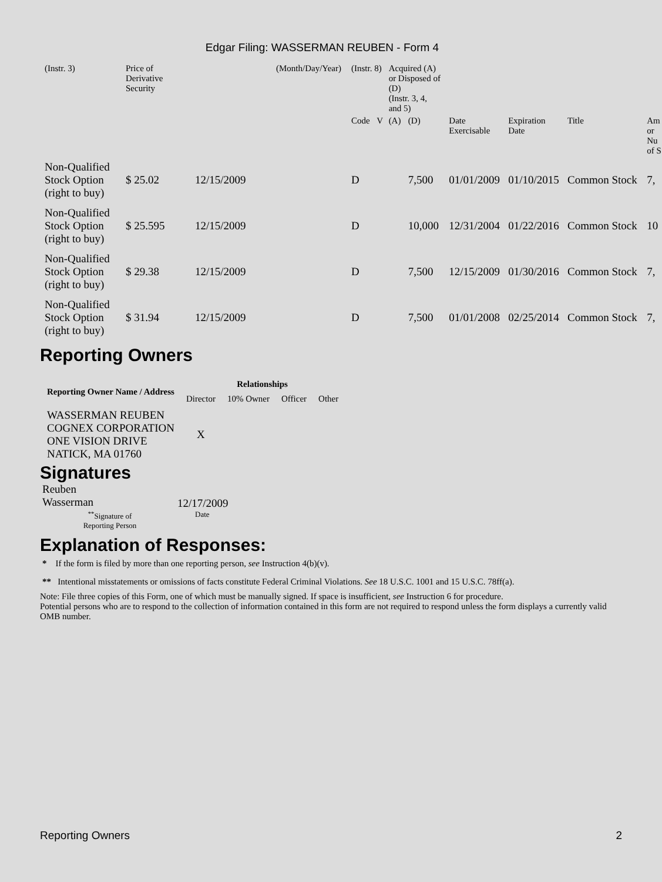Edgar Filing: WASSERMAN REUBEN - Form 4
| (Instr. 3) | Price of Derivative Security | | (Month/Day/Year) | (Instr. 8) | | Acquired (A) or Disposed of (D) (Instr. 3, 4, and 5) | | | | | |
| | | | | Code | V | (A) | (D) | Date Exercisable | Expiration Date | Title | Am or Nu of S |
| Non-Qualified Stock Option (right to buy) | $ 25.02 | 12/15/2009 | | D | | | 7,500 | 01/01/2009 | 01/10/2015 | Common Stock | 7, |
| Non-Qualified Stock Option (right to buy) | $ 25.595 | 12/15/2009 | | D | | | 10,000 | 12/31/2004 | 01/22/2016 | Common Stock | 10 |
| Non-Qualified Stock Option (right to buy) | $ 29.38 | 12/15/2009 | | D | | | 7,500 | 12/15/2009 | 01/30/2016 | Common Stock | 7, |
| Non-Qualified Stock Option (right to buy) | $ 31.94 | 12/15/2009 | | D | | | 7,500 | 01/01/2008 | 02/25/2014 | Common Stock | 7, |
Reporting Owners
| Reporting Owner Name / Address | Relationships | | | |
| --- | --- | --- | --- | --- |
| | Director | 10% Owner | Officer | Other |
| WASSERMAN REUBEN COGNEX CORPORATION ONE VISION DRIVE NATICK, MA 01760 | X | | | |
Signatures
Reuben
Wasserman
12/17/2009
<sup>**</sup> Signature of
Reporting Person
Date
Explanation of Responses:
* If the form is filed by more than one reporting person, see Instruction 4(b)(v).
** Intentional misstatements or omissions of facts constitute Federal Criminal Violations. See 18 U.S.C. 1001 and 15 U.S.C. 78ff(a).
Note: File three copies of this Form, one of which must be manually signed. If space is insufficient, see Instruction 6 for procedure.
Potential persons who are to respond to the collection of information contained in this form are not required to respond unless the form displays a currently valid OMB number.
Reporting Owners 2